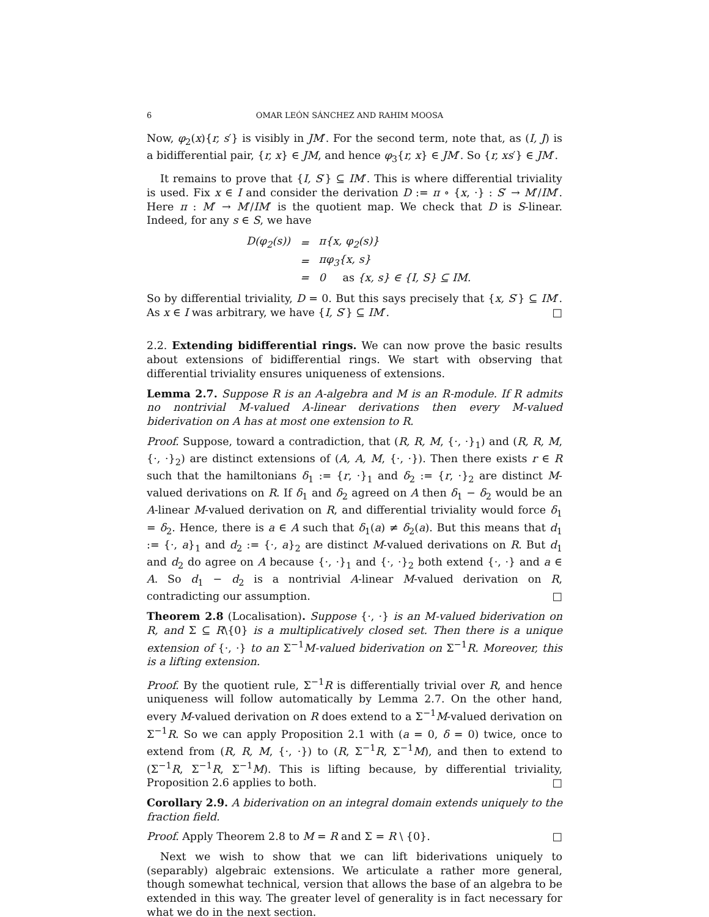6 OMAR LEÓN SÁNCHEZ AND RAHIM MOOSA
Now, φ<sub>2</sub>(x){r, s′} is visibly in JM′. For the second term, note that, as (I, J) is a bidifferential pair, {r, x} ∈ JM, and hence φ<sub>3</sub>{r, x} ∈ JM′. So {r, xs′} ∈ JM′.
It remains to prove that {I, S′} ⊆ IM′. This is where differential triviality is used. Fix x ∈ I and consider the derivation D := π ∘ {x, ·} : S′ → M′/IM′. Here π : M′ → M′/IM′ is the quotient map. We check that D is S-linear. Indeed, for any s ∈ S, we have
| D(φ<sub>2</sub>(s)) | = | π{x, φ<sub>2</sub>(s)} |
| | = | πφ<sub>3</sub>{x, s} |
| | = | 0 as {x, s} ∈ {I, S} ⊆ IM. |
So by differential triviality, D = 0. But this says precisely that {x, S′} ⊆ IM′. As x ∈ I was arbitrary, we have {I, S′} ⊆ IM′. □
2.2. Extending bidifferential rings. We can now prove the basic results about extensions of bidifferential rings. We start with observing that differential triviality ensures uniqueness of extensions.
Lemma 2.7. Suppose R is an A-algebra and M is an R-module. If R admits no nontrivial M-valued A-linear derivations then every M-valued biderivation on A has at most one extension to R.
Proof. Suppose, toward a contradiction, that (R, R, M, {·, ·}<sub>1</sub>) and (R, R, M, {·, ·}<sub>2</sub>) are distinct extensions of (A, A, M, {·, ·}). Then there exists r ∈ R such that the hamiltonians δ<sub>1</sub> := {r, ·}<sub>1</sub> and δ<sub>2</sub> := {r, ·}<sub>2</sub> are distinct M-valued derivations on R. If δ<sub>1</sub> and δ<sub>2</sub> agreed on A then δ<sub>1</sub> − δ<sub>2</sub> would be an A-linear M-valued derivation on R, and differential triviality would force δ<sub>1</sub> = δ<sub>2</sub>. Hence, there is a ∈ A such that δ<sub>1</sub>(a) ≠ δ<sub>2</sub>(a). But this means that d<sub>1</sub> := {·, a}<sub>1</sub> and d<sub>2</sub> := {·, a}<sub>2</sub> are distinct M-valued derivations on R. But d<sub>1</sub> and d<sub>2</sub> do agree on A because {·, ·}<sub>1</sub> and {·, ·}<sub>2</sub> both extend {·, ·} and a ∈ A. So d<sub>1</sub> − d<sub>2</sub> is a nontrivial A-linear M-valued derivation on R, contradicting our assumption. □
Theorem 2.8 (Localisation). Suppose {·, ·} is an M-valued biderivation on R, and Σ ⊆ R\{0} is a multiplicatively closed set. Then there is a unique extension of {·, ·} to an Σ<sup>−1</sup>M-valued biderivation on Σ<sup>−1</sup>R. Moreover, this is a lifting extension.
Proof. By the quotient rule, Σ<sup>−1</sup>R is differentially trivial over R, and hence uniqueness will follow automatically by Lemma 2.7. On the other hand, every M-valued derivation on R does extend to a Σ<sup>−1</sup>M-valued derivation on Σ<sup>−1</sup>R. So we can apply Proposition 2.1 with (a = 0, δ = 0) twice, once to extend from (R, R, M, {·, ·}) to (R, Σ<sup>−1</sup>R, Σ<sup>−1</sup>M), and then to extend to (Σ<sup>−1</sup>R, Σ<sup>−1</sup>R, Σ<sup>−1</sup>M). This is lifting because, by differential triviality, Proposition 2.6 applies to both. □
Corollary 2.9. A biderivation on an integral domain extends uniquely to the fraction field.
Proof. Apply Theorem 2.8 to M = R and Σ = R \ {0}. □
Next we wish to show that we can lift biderivations uniquely to (separably) algebraic extensions. We articulate a rather more general, though somewhat technical, version that allows the base of an algebra to be extended in this way. The greater level of generality is in fact necessary for what we do in the next section.